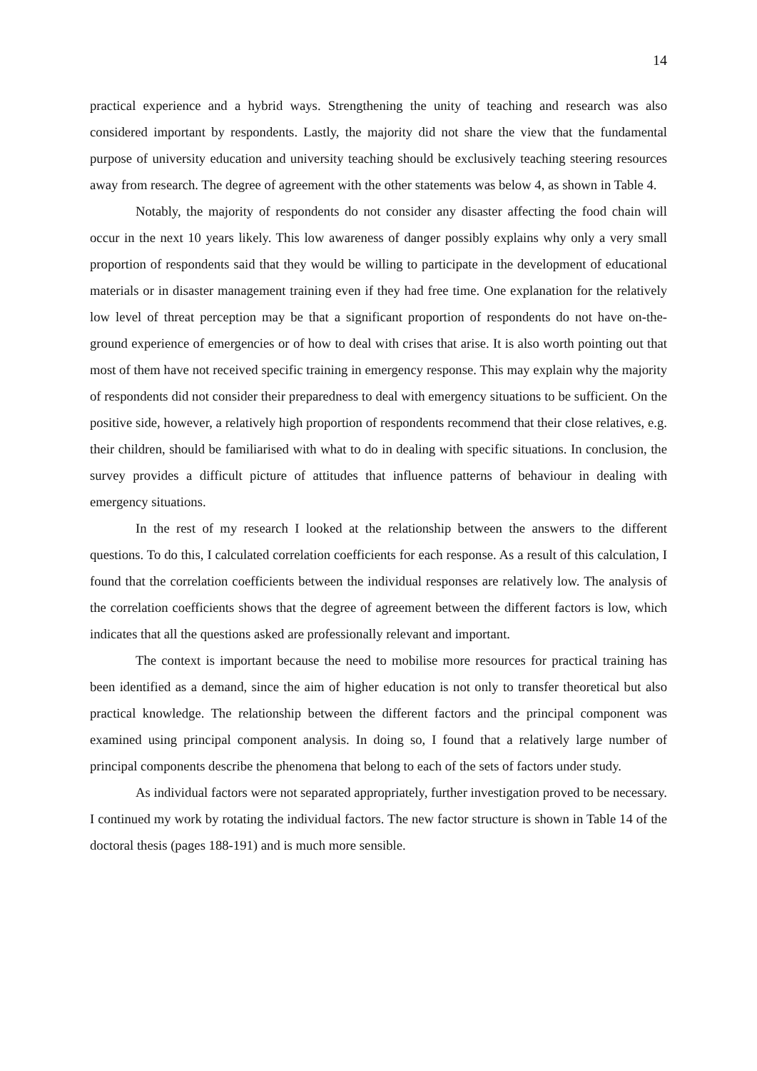14
practical experience and a hybrid ways. Strengthening the unity of teaching and research was also considered important by respondents. Lastly, the majority did not share the view that the fundamental purpose of university education and university teaching should be exclusively teaching steering resources away from research. The degree of agreement with the other statements was below 4, as shown in Table 4.
Notably, the majority of respondents do not consider any disaster affecting the food chain will occur in the next 10 years likely. This low awareness of danger possibly explains why only a very small proportion of respondents said that they would be willing to participate in the development of educational materials or in disaster management training even if they had free time. One explanation for the relatively low level of threat perception may be that a significant proportion of respondents do not have on-the-ground experience of emergencies or of how to deal with crises that arise. It is also worth pointing out that most of them have not received specific training in emergency response. This may explain why the majority of respondents did not consider their preparedness to deal with emergency situations to be sufficient. On the positive side, however, a relatively high proportion of respondents recommend that their close relatives, e.g. their children, should be familiarised with what to do in dealing with specific situations. In conclusion, the survey provides a difficult picture of attitudes that influence patterns of behaviour in dealing with emergency situations.
In the rest of my research I looked at the relationship between the answers to the different questions. To do this, I calculated correlation coefficients for each response. As a result of this calculation, I found that the correlation coefficients between the individual responses are relatively low. The analysis of the correlation coefficients shows that the degree of agreement between the different factors is low, which indicates that all the questions asked are professionally relevant and important.
The context is important because the need to mobilise more resources for practical training has been identified as a demand, since the aim of higher education is not only to transfer theoretical but also practical knowledge. The relationship between the different factors and the principal component was examined using principal component analysis. In doing so, I found that a relatively large number of principal components describe the phenomena that belong to each of the sets of factors under study.
As individual factors were not separated appropriately, further investigation proved to be necessary. I continued my work by rotating the individual factors. The new factor structure is shown in Table 14 of the doctoral thesis (pages 188-191) and is much more sensible.